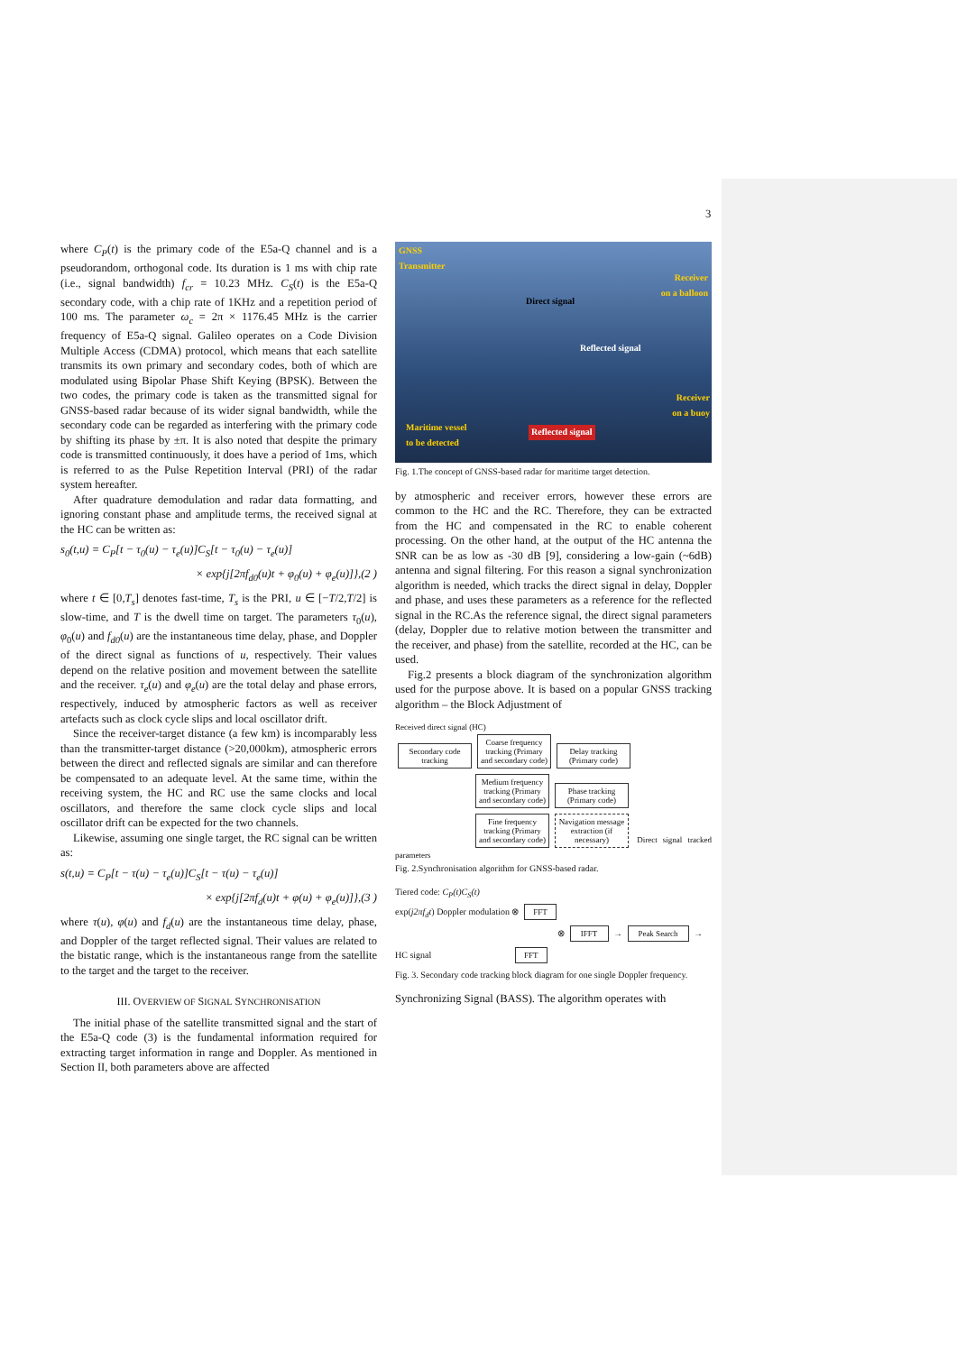3
where C<sub>P</sub>(t) is the primary code of the E5a-Q channel and is a pseudorandom, orthogonal code. Its duration is 1 ms with chip rate (i.e., signal bandwidth) f<sub>cr</sub> = 10.23 MHz. C<sub>S</sub>(t) is the E5a-Q secondary code, with a chip rate of 1KHz and a repetition period of 100 ms. The parameter ω<sub>c</sub> = 2π × 1176.45 MHz is the carrier frequency of E5a-Q signal. Galileo operates on a Code Division Multiple Access (CDMA) protocol, which means that each satellite transmits its own primary and secondary codes, both of which are modulated using Bipolar Phase Shift Keying (BPSK). Between the two codes, the primary code is taken as the transmitted signal for GNSS-based radar because of its wider signal bandwidth, while the secondary code can be regarded as interfering with the primary code by shifting its phase by ±π. It is also noted that despite the primary code is transmitted continuously, it does have a period of 1ms, which is referred to as the Pulse Repetition Interval (PRI) of the radar system hereafter.
After quadrature demodulation and radar data formatting, and ignoring constant phase and amplitude terms, the received signal at the HC can be written as:
s<sub>0</sub>(t,u) = C<sub>P</sub>[t − τ<sub>0</sub>(u) − τ<sub>e</sub>(u)]C<sub>S</sub>[t − τ<sub>0</sub>(u) − τ<sub>e</sub>(u)]
× exp{j[2πf<sub>d0</sub>(u)t + φ<sub>0</sub>(u) + φ<sub>e</sub>(u)]},(2 )
where t ∈ [0,T<sub>s</sub>] denotes fast-time, T<sub>s</sub> is the PRI, u ∈ [−T/2,T/2] is slow-time, and T is the dwell time on target. The parameters τ<sub>0</sub>(u), φ<sub>0</sub>(u) and f<sub>d0</sub>(u) are the instantaneous time delay, phase, and Doppler of the direct signal as functions of u, respectively. Their values depend on the relative position and movement between the satellite and the receiver. τ<sub>e</sub>(u) and φ<sub>e</sub>(u) are the total delay and phase errors, respectively, induced by atmospheric factors as well as receiver artefacts such as clock cycle slips and local oscillator drift.
Since the receiver-target distance (a few km) is incomparably less than the transmitter-target distance (>20,000km), atmospheric errors between the direct and reflected signals are similar and can therefore be compensated to an adequate level. At the same time, within the receiving system, the HC and RC use the same clocks and local oscillators, and therefore the same clock cycle slips and local oscillator drift can be expected for the two channels.
Likewise, assuming one single target, the RC signal can be written as:
s(t,u) = C<sub>P</sub>[t − τ(u) − τ<sub>e</sub>(u)]C<sub>S</sub>[t − τ(u) − τ<sub>e</sub>(u)]
× exp{j[2πf<sub>d</sub>(u)t + φ(u) + φ<sub>e</sub>(u)]},(3 )
where τ(u), φ(u) and f<sub>d</sub>(u) are the instantaneous time delay, phase, and Doppler of the target reflected signal. Their values are related to the bistatic range, which is the instantaneous range from the satellite to the target and the target to the receiver.
III. OVERVIEW OF SIGNAL SYNCHRONISATION
The initial phase of the satellite transmitted signal and the start of the E5a-Q code (3) is the fundamental information required for extracting target information in range and Doppler. As mentioned in Section II, both parameters above are affected
GNSS
Transmitter
Receiver
on a balloon
Direct signal
Reflected signal
Receiver
on a buoy
Maritime vessel
to be detected
Reflected signal
Fig. 1.The concept of GNSS-based radar for maritime target detection.
by atmospheric and receiver errors, however these errors are common to the HC and the RC. Therefore, they can be extracted from the HC and compensated in the RC to enable coherent processing. On the other hand, at the output of the HC antenna the SNR can be as low as -30 dB [9], considering a low-gain (~6dB) antenna and signal filtering. For this reason a signal synchronization algorithm is needed, which tracks the direct signal in delay, Doppler and phase, and uses these parameters as a reference for the reflected signal in the RC.As the reference signal, the direct signal parameters (delay, Doppler due to relative motion between the transmitter and the receiver, and phase) from the satellite, recorded at the HC, can be used.
Fig.2 presents a block diagram of the synchronization algorithm used for the purpose above. It is based on a popular GNSS tracking algorithm – the Block Adjustment of
Received direct signal (HC)
Secondary code tracking Coarse frequency tracking (Primary and secondary code) Delay tracking (Primary code)
Medium frequency tracking (Primary and secondary code) Phase tracking (Primary code)
Fine frequency tracking (Primary and secondary code) Navigation message extraction (if necessary) Direct signal tracked parameters
Fig. 2.Synchronisation algorithm for GNSS-based radar.
Tiered code: C<sub>P</sub>(t)C<sub>S</sub>(t)
exp(j2πf<sub>d</sub>t) Doppler modulation ⊗ FFT
⊗ IFFT → Peak Search →
HC signal FFT
Fig. 3. Secondary code tracking block diagram for one single Doppler frequency.
Synchronizing Signal (BASS). The algorithm operates with